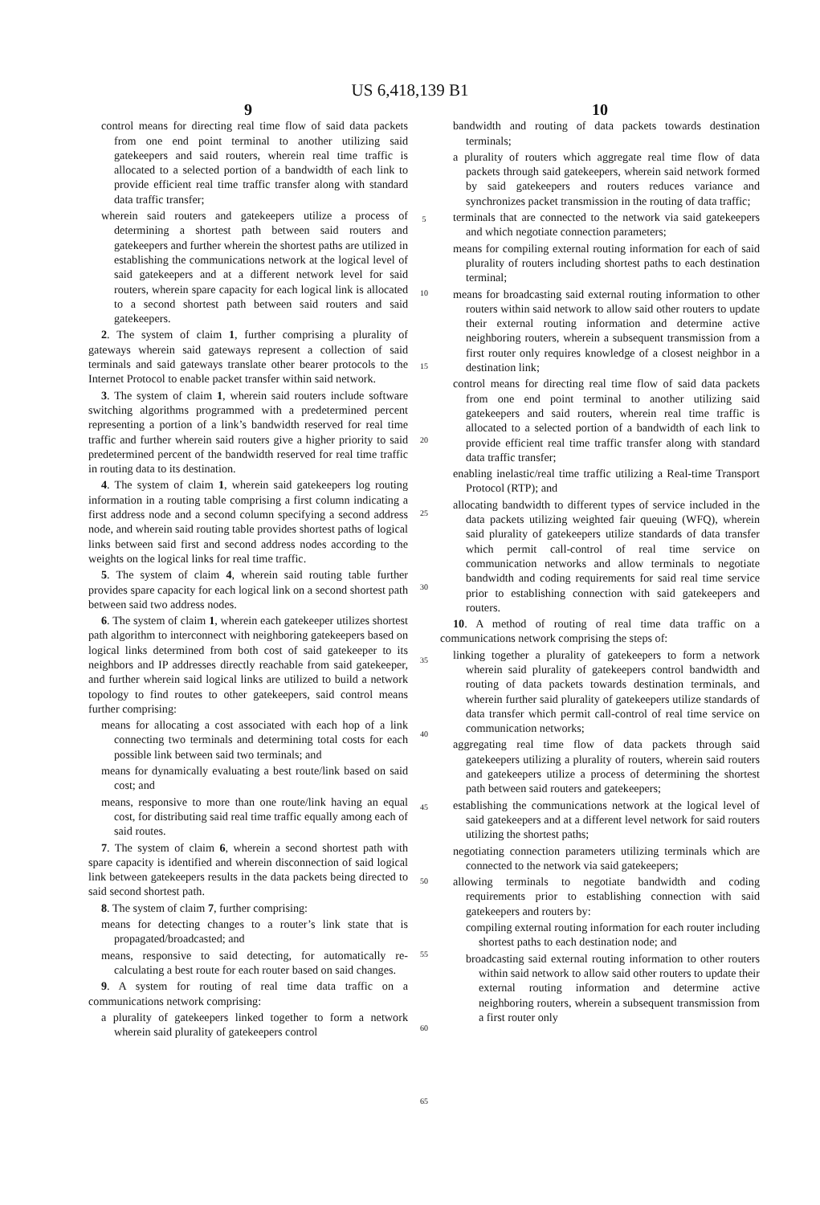US 6,418,139 B1
9
control means for directing real time flow of said data packets from one end point terminal to another utilizing said gatekeepers and said routers, wherein real time traffic is allocated to a selected portion of a bandwidth of each link to provide efficient real time traffic transfer along with standard data traffic transfer;
wherein said routers and gatekeepers utilize a process of determining a shortest path between said routers and gatekeepers and further wherein the shortest paths are utilized in establishing the communications network at the logical level of said gatekeepers and at a different network level for said routers, wherein spare capacity for each logical link is allocated to a second shortest path between said routers and said gatekeepers.
2. The system of claim 1, further comprising a plurality of gateways wherein said gateways represent a collection of said terminals and said gateways translate other bearer protocols to the Internet Protocol to enable packet transfer within said network.
3. The system of claim 1, wherein said routers include software switching algorithms programmed with a predetermined percent representing a portion of a link’s bandwidth reserved for real time traffic and further wherein said routers give a higher priority to said predetermined percent of the bandwidth reserved for real time traffic in routing data to its destination.
4. The system of claim 1, wherein said gatekeepers log routing information in a routing table comprising a first column indicating a first address node and a second column specifying a second address node, and wherein said routing table provides shortest paths of logical links between said first and second address nodes according to the weights on the logical links for real time traffic.
5. The system of claim 4, wherein said routing table further provides spare capacity for each logical link on a second shortest path between said two address nodes.
6. The system of claim 1, wherein each gatekeeper utilizes shortest path algorithm to interconnect with neighboring gatekeepers based on logical links determined from both cost of said gatekeeper to its neighbors and IP addresses directly reachable from said gatekeeper, and further wherein said logical links are utilized to build a network topology to find routes to other gatekeepers, said control means further comprising:
means for allocating a cost associated with each hop of a link connecting two terminals and determining total costs for each possible link between said two terminals; and
means for dynamically evaluating a best route/link based on said cost; and
means, responsive to more than one route/link having an equal cost, for distributing said real time traffic equally among each of said routes.
7. The system of claim 6, wherein a second shortest path with spare capacity is identified and wherein disconnection of said logical link between gatekeepers results in the data packets being directed to said second shortest path.
8. The system of claim 7, further comprising:
means for detecting changes to a router’s link state that is propagated/broadcasted; and
means, responsive to said detecting, for automatically re-calculating a best route for each router based on said changes.
9. A system for routing of real time data traffic on a communications network comprising:
a plurality of gatekeepers linked together to form a network wherein said plurality of gatekeepers control
5
10
15
20
25
30
35
40
45
50
55
60
65
10
bandwidth and routing of data packets towards destination terminals;
a plurality of routers which aggregate real time flow of data packets through said gatekeepers, wherein said network formed by said gatekeepers and routers reduces variance and synchronizes packet transmission in the routing of data traffic;
terminals that are connected to the network via said gatekeepers and which negotiate connection parameters;
means for compiling external routing information for each of said plurality of routers including shortest paths to each destination terminal;
means for broadcasting said external routing information to other routers within said network to allow said other routers to update their external routing information and determine active neighboring routers, wherein a subsequent transmission from a first router only requires knowledge of a closest neighbor in a destination link;
control means for directing real time flow of said data packets from one end point terminal to another utilizing said gatekeepers and said routers, wherein real time traffic is allocated to a selected portion of a bandwidth of each link to provide efficient real time traffic transfer along with standard data traffic transfer;
enabling inelastic/real time traffic utilizing a Real-time Transport Protocol (RTP); and
allocating bandwidth to different types of service included in the data packets utilizing weighted fair queuing (WFQ), wherein said plurality of gatekeepers utilize standards of data transfer which permit call-control of real time service on communication networks and allow terminals to negotiate bandwidth and coding requirements for said real time service prior to establishing connection with said gatekeepers and routers.
10. A method of routing of real time data traffic on a communications network comprising the steps of:
linking together a plurality of gatekeepers to form a network wherein said plurality of gatekeepers control bandwidth and routing of data packets towards destination terminals, and wherein further said plurality of gatekeepers utilize standards of data transfer which permit call-control of real time service on communication networks;
aggregating real time flow of data packets through said gatekeepers utilizing a plurality of routers, wherein said routers and gatekeepers utilize a process of determining the shortest path between said routers and gatekeepers;
establishing the communications network at the logical level of said gatekeepers and at a different level network for said routers utilizing the shortest paths;
negotiating connection parameters utilizing terminals which are connected to the network via said gatekeepers;
allowing terminals to negotiate bandwidth and coding requirements prior to establishing connection with said gatekeepers and routers by:
compiling external routing information for each router including shortest paths to each destination node; and
broadcasting said external routing information to other routers within said network to allow said other routers to update their external routing information and determine active neighboring routers, wherein a subsequent transmission from a first router only